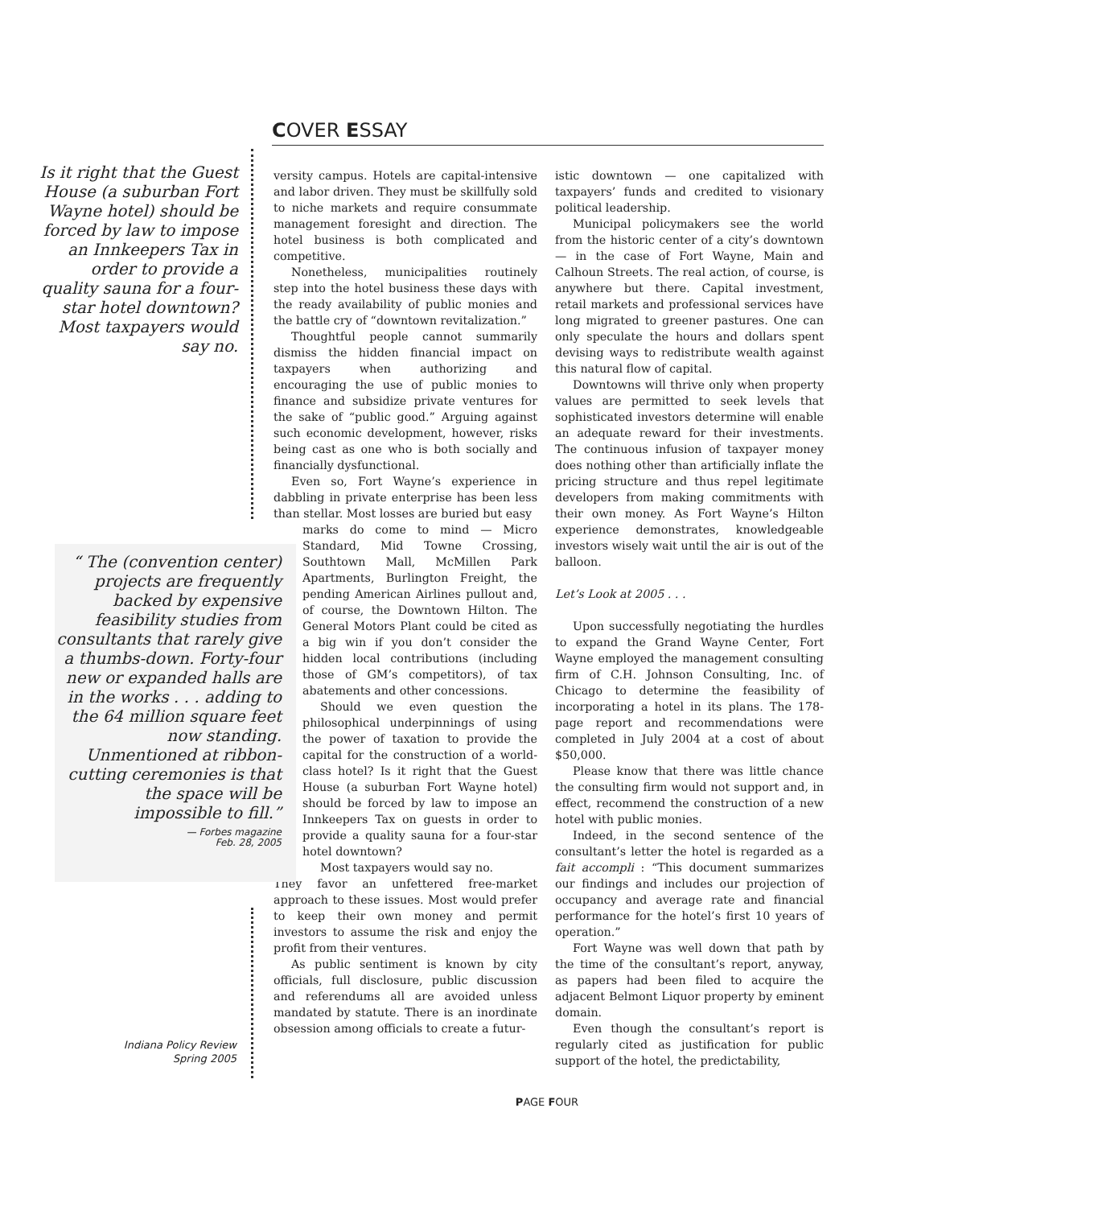COVER ESSAY
Is it right that the Guest House (a suburban Fort Wayne hotel) should be forced by law to impose an Innkeepers Tax in order to provide a quality sauna for a four-star hotel downtown? Most taxpayers would say no.
versity campus. Hotels are capital-intensive and labor driven. They must be skillfully sold to niche markets and require consummate management foresight and direction. The hotel business is both complicated and competitive.
Nonetheless, municipalities routinely step into the hotel business these days with the ready availability of public monies and the battle cry of “downtown revitalization.”
Thoughtful people cannot summarily dismiss the hidden financial impact on taxpayers when authorizing and encouraging the use of public monies to finance and subsidize private ventures for the sake of “public good.” Arguing against such economic development, however, risks being cast as one who is both socially and financially dysfunctional.
Even so, Fort Wayne’s experience in dabbling in private enterprise has been less than stellar. Most losses are buried but easy
marks do come to mind — Micro Standard, Mid Towne Crossing, Southtown Mall, McMillen Park Apartments, Burlington Freight, the pending American Airlines pullout and, of course, the Downtown Hilton. The General Motors Plant could be cited as a big win if you don’t consider the hidden local contributions (including those of GM’s competitors), of tax abatements and other concessions.
Should we even question the philosophical underpinnings of using the power of taxation to provide the capital for the construction of a world-class hotel? Is it right that the Guest House (a suburban Fort Wayne hotel) should be forced by law to impose an Innkeepers Tax on guests in order to provide a quality sauna for a four-star hotel downtown?
Most taxpayers would say no.
They favor an unfettered free-market approach to these issues. Most would prefer to keep their own money and permit investors to assume the risk and enjoy the profit from their ventures.
As public sentiment is known by city officials, full disclosure, public discussion and referendums all are avoided unless mandated by statute. There is an inordinate obsession among officials to create a futur-
“ The (convention center) projects are frequently backed by expensive feasibility studies from consultants that rarely give a thumbs-down. Forty-four new or expanded halls are in the works . . . adding to the 64 million square feet now standing. Unmentioned at ribbon-cutting ceremonies is that the space will be impossible to fill.”
— Forbes magazine
Feb. 28, 2005
Indiana Policy Review
Spring 2005
istic downtown — one capitalized with taxpayers’ funds and credited to visionary political leadership.
Municipal policymakers see the world from the historic center of a city’s downtown — in the case of Fort Wayne, Main and Calhoun Streets. The real action, of course, is anywhere but there. Capital investment, retail markets and professional services have long migrated to greener pastures. One can only speculate the hours and dollars spent devising ways to redistribute wealth against this natural flow of capital.
Downtowns will thrive only when property values are permitted to seek levels that sophisticated investors determine will enable an adequate reward for their investments. The continuous infusion of taxpayer money does nothing other than artificially inflate the pricing structure and thus repel legitimate developers from making commitments with their own money. As Fort Wayne’s Hilton experience demonstrates, knowledgeable investors wisely wait until the air is out of the balloon.
Let’s Look at 2005 . . .
Upon successfully negotiating the hurdles to expand the Grand Wayne Center, Fort Wayne employed the management consulting firm of C.H. Johnson Consulting, Inc. of Chicago to determine the feasibility of incorporating a hotel in its plans. The 178-page report and recommendations were completed in July 2004 at a cost of about $50,000.
Please know that there was little chance the consulting firm would not support and, in effect, recommend the construction of a new hotel with public monies.
Indeed, in the second sentence of the consultant’s letter the hotel is regarded as a fait accompli : “This document summarizes our findings and includes our projection of occupancy and average rate and financial performance for the hotel’s first 10 years of operation.”
Fort Wayne was well down that path by the time of the consultant’s report, anyway, as papers had been filed to acquire the adjacent Belmont Liquor property by eminent domain.
Even though the consultant’s report is regularly cited as justification for public support of the hotel, the predictability,
PAGE FOUR